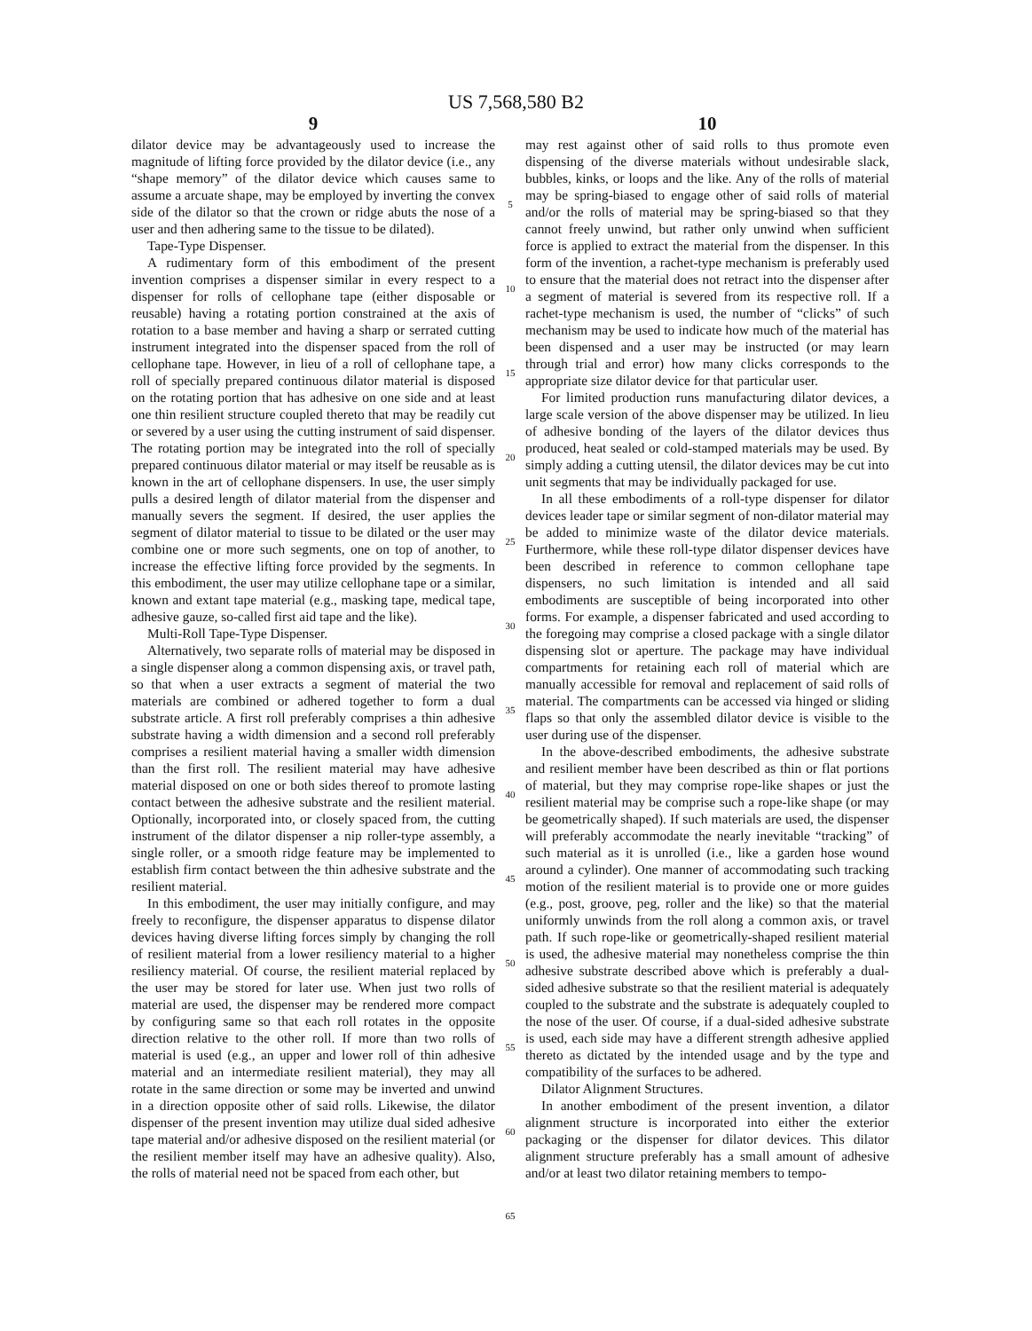US 7,568,580 B2
9
dilator device may be advantageously used to increase the magnitude of lifting force provided by the dilator device (i.e., any “shape memory” of the dilator device which causes same to assume a arcuate shape, may be employed by inverting the convex side of the dilator so that the crown or ridge abuts the nose of a user and then adhering same to the tissue to be dilated).
Tape-Type Dispenser.
A rudimentary form of this embodiment of the present invention comprises a dispenser similar in every respect to a dispenser for rolls of cellophane tape (either disposable or reusable) having a rotating portion constrained at the axis of rotation to a base member and having a sharp or serrated cutting instrument integrated into the dispenser spaced from the roll of cellophane tape. However, in lieu of a roll of cellophane tape, a roll of specially prepared continuous dilator material is disposed on the rotating portion that has adhesive on one side and at least one thin resilient structure coupled thereto that may be readily cut or severed by a user using the cutting instrument of said dispenser. The rotating portion may be integrated into the roll of specially prepared continuous dilator material or may itself be reusable as is known in the art of cellophane dispensers. In use, the user simply pulls a desired length of dilator material from the dispenser and manually severs the segment. If desired, the user applies the segment of dilator material to tissue to be dilated or the user may combine one or more such segments, one on top of another, to increase the effective lifting force provided by the segments. In this embodiment, the user may utilize cellophane tape or a similar, known and extant tape material (e.g., masking tape, medical tape, adhesive gauze, so-called first aid tape and the like).
Multi-Roll Tape-Type Dispenser.
Alternatively, two separate rolls of material may be disposed in a single dispenser along a common dispensing axis, or travel path, so that when a user extracts a segment of material the two materials are combined or adhered together to form a dual substrate article. A first roll preferably comprises a thin adhesive substrate having a width dimension and a second roll preferably comprises a resilient material having a smaller width dimension than the first roll. The resilient material may have adhesive material disposed on one or both sides thereof to promote lasting contact between the adhesive substrate and the resilient material. Optionally, incorporated into, or closely spaced from, the cutting instrument of the dilator dispenser a nip roller-type assembly, a single roller, or a smooth ridge feature may be implemented to establish firm contact between the thin adhesive substrate and the resilient material.
In this embodiment, the user may initially configure, and may freely to reconfigure, the dispenser apparatus to dispense dilator devices having diverse lifting forces simply by changing the roll of resilient material from a lower resiliency material to a higher resiliency material. Of course, the resilient material replaced by the user may be stored for later use. When just two rolls of material are used, the dispenser may be rendered more compact by configuring same so that each roll rotates in the opposite direction relative to the other roll. If more than two rolls of material is used (e.g., an upper and lower roll of thin adhesive material and an intermediate resilient material), they may all rotate in the same direction or some may be inverted and unwind in a direction opposite other of said rolls. Likewise, the dilator dispenser of the present invention may utilize dual sided adhesive tape material and/or adhesive disposed on the resilient material (or the resilient member itself may have an adhesive quality). Also, the rolls of material need not be spaced from each other, but
5
10
15
20
25
30
35
40
45
50
55
60
65
10
may rest against other of said rolls to thus promote even dispensing of the diverse materials without undesirable slack, bubbles, kinks, or loops and the like. Any of the rolls of material may be spring-biased to engage other of said rolls of material and/or the rolls of material may be spring-biased so that they cannot freely unwind, but rather only unwind when sufficient force is applied to extract the material from the dispenser. In this form of the invention, a rachet-type mechanism is preferably used to ensure that the material does not retract into the dispenser after a segment of material is severed from its respective roll. If a rachet-type mechanism is used, the number of “clicks” of such mechanism may be used to indicate how much of the material has been dispensed and a user may be instructed (or may learn through trial and error) how many clicks corresponds to the appropriate size dilator device for that particular user.
For limited production runs manufacturing dilator devices, a large scale version of the above dispenser may be utilized. In lieu of adhesive bonding of the layers of the dilator devices thus produced, heat sealed or cold-stamped materials may be used. By simply adding a cutting utensil, the dilator devices may be cut into unit segments that may be individually packaged for use.
In all these embodiments of a roll-type dispenser for dilator devices leader tape or similar segment of non-dilator material may be added to minimize waste of the dilator device materials. Furthermore, while these roll-type dilator dispenser devices have been described in reference to common cellophane tape dispensers, no such limitation is intended and all said embodiments are susceptible of being incorporated into other forms. For example, a dispenser fabricated and used according to the foregoing may comprise a closed package with a single dilator dispensing slot or aperture. The package may have individual compartments for retaining each roll of material which are manually accessible for removal and replacement of said rolls of material. The compartments can be accessed via hinged or sliding flaps so that only the assembled dilator device is visible to the user during use of the dispenser.
In the above-described embodiments, the adhesive substrate and resilient member have been described as thin or flat portions of material, but they may comprise rope-like shapes or just the resilient material may be comprise such a rope-like shape (or may be geometrically shaped). If such materials are used, the dispenser will preferably accommodate the nearly inevitable “tracking” of such material as it is unrolled (i.e., like a garden hose wound around a cylinder). One manner of accommodating such tracking motion of the resilient material is to provide one or more guides (e.g., post, groove, peg, roller and the like) so that the material uniformly unwinds from the roll along a common axis, or travel path. If such rope-like or geometrically-shaped resilient material is used, the adhesive material may nonetheless comprise the thin adhesive substrate described above which is preferably a dual-sided adhesive substrate so that the resilient material is adequately coupled to the substrate and the substrate is adequately coupled to the nose of the user. Of course, if a dual-sided adhesive substrate is used, each side may have a different strength adhesive applied thereto as dictated by the intended usage and by the type and compatibility of the surfaces to be adhered.
Dilator Alignment Structures.
In another embodiment of the present invention, a dilator alignment structure is incorporated into either the exterior packaging or the dispenser for dilator devices. This dilator alignment structure preferably has a small amount of adhesive and/or at least two dilator retaining members to tempo-